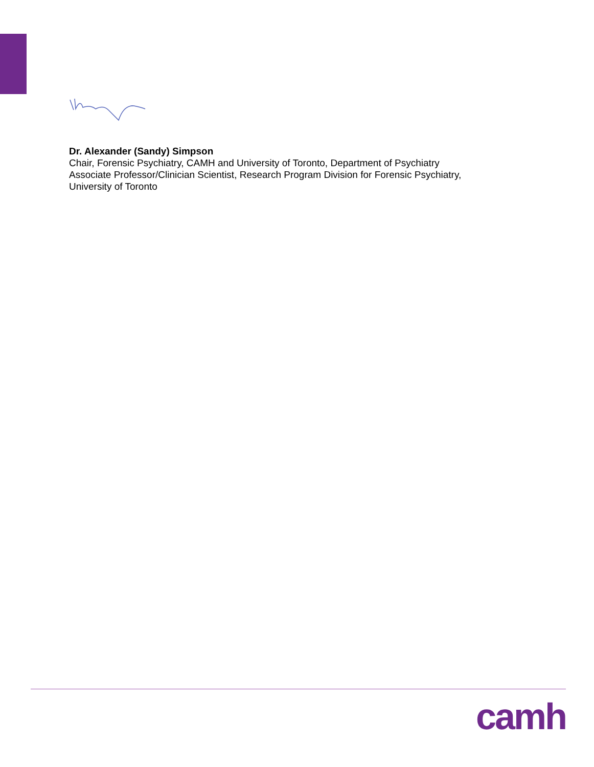Dr. Alexander (Sandy) Simpson
Chair, Forensic Psychiatry, CAMH and University of Toronto, Department of Psychiatry
Associate Professor/Clinician Scientist, Research Program Division for Forensic Psychiatry,
University of Toronto
camh